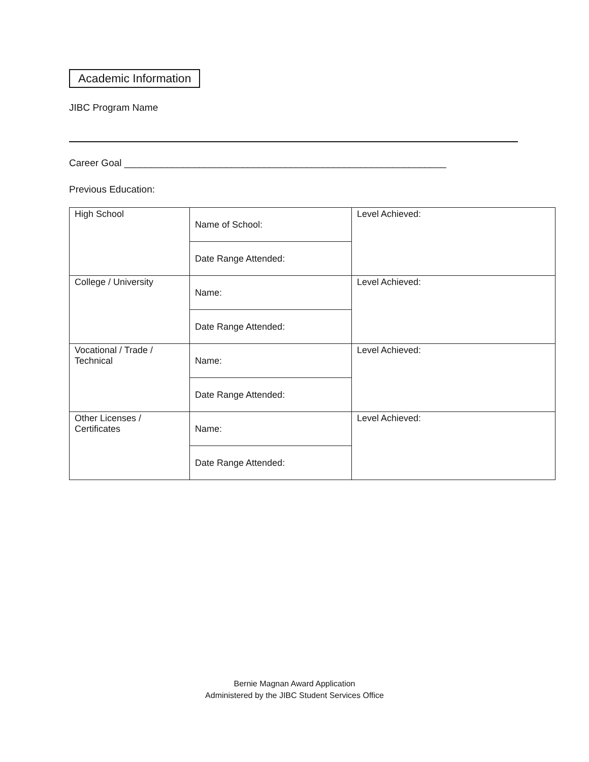Academic Information
JIBC Program Name
Career Goal ____________________________________________________________
Previous Education:
| High School | Name of School: | Level Achieved: |
| | Date Range Attended: | |
| College / University | Name: | Level Achieved: |
| | Date Range Attended: | |
| Vocational / Trade / Technical | Name: | Level Achieved: |
| | Date Range Attended: | |
| Other Licenses / Certificates | Name: | Level Achieved: |
| | Date Range Attended: | |
Bernie Magnan Award Application
Administered by the JIBC Student Services Office